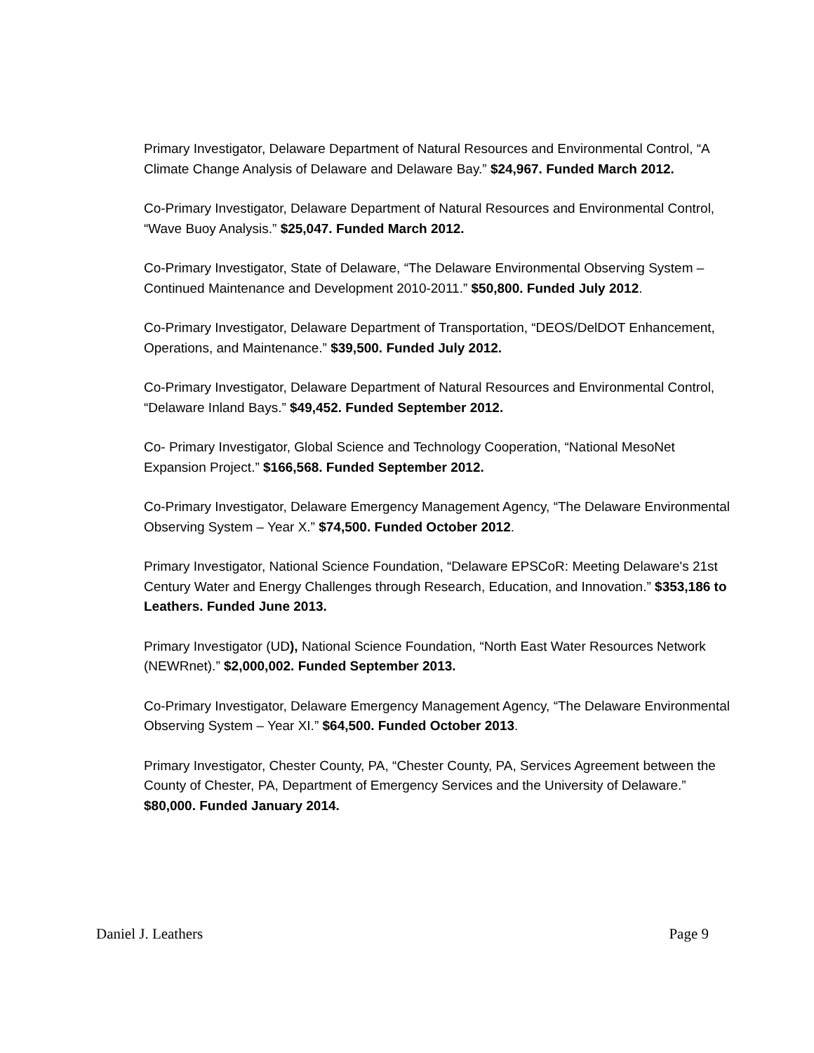Primary Investigator, Delaware Department of Natural Resources and Environmental Control, “A Climate Change Analysis of Delaware and Delaware Bay.” $24,967. Funded March 2012.
Co-Primary Investigator, Delaware Department of Natural Resources and Environmental Control, “Wave Buoy Analysis.” $25,047. Funded March 2012.
Co-Primary Investigator, State of Delaware, “The Delaware Environmental Observing System – Continued Maintenance and Development 2010-2011.” $50,800. Funded July 2012.
Co-Primary Investigator, Delaware Department of Transportation, “DEOS/DelDOT Enhancement, Operations, and Maintenance.” $39,500. Funded July 2012.
Co-Primary Investigator, Delaware Department of Natural Resources and Environmental Control, “Delaware Inland Bays.” $49,452. Funded September 2012.
Co- Primary Investigator, Global Science and Technology Cooperation, “National MesoNet Expansion Project.” $166,568. Funded September 2012.
Co-Primary Investigator, Delaware Emergency Management Agency, “The Delaware Environmental Observing System – Year X.” $74,500. Funded October 2012.
Primary Investigator, National Science Foundation, “Delaware EPSCoR: Meeting Delaware's 21st Century Water and Energy Challenges through Research, Education, and Innovation.” $353,186 to Leathers. Funded June 2013.
Primary Investigator (UD), National Science Foundation, “North East Water Resources Network (NEWRnet).” $2,000,002. Funded September 2013.
Co-Primary Investigator, Delaware Emergency Management Agency, “The Delaware Environmental Observing System – Year XI.” $64,500. Funded October 2013.
Primary Investigator, Chester County, PA, “Chester County, PA, Services Agreement between the County of Chester, PA, Department of Emergency Services and the University of Delaware.” $80,000. Funded January 2014.
Daniel J. Leathers Page 9